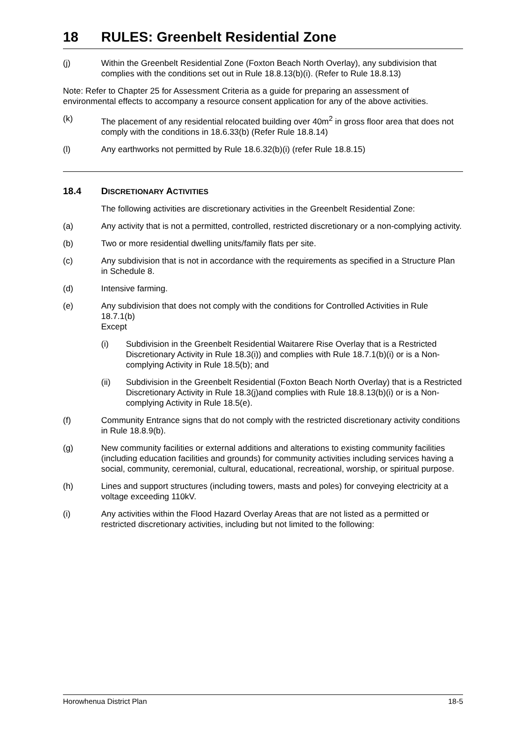18 RULES: Greenbelt Residential Zone
(j) Within the Greenbelt Residential Zone (Foxton Beach North Overlay), any subdivision that complies with the conditions set out in Rule 18.8.13(b)(i). (Refer to Rule 18.8.13)
Note: Refer to Chapter 25 for Assessment Criteria as a guide for preparing an assessment of environmental effects to accompany a resource consent application for any of the above activities.
(k) The placement of any residential relocated building over 40m<sup>2</sup> in gross floor area that does not comply with the conditions in 18.6.33(b) (Refer Rule 18.8.14)
(l) Any earthworks not permitted by Rule 18.6.32(b)(i) (refer Rule 18.8.15)
18.4 DISCRETIONARY ACTIVITIES
The following activities are discretionary activities in the Greenbelt Residential Zone:
(a) Any activity that is not a permitted, controlled, restricted discretionary or a non-complying activity.
(b) Two or more residential dwelling units/family flats per site.
(c) Any subdivision that is not in accordance with the requirements as specified in a Structure Plan in Schedule 8.
(d) Intensive farming.
(e) Any subdivision that does not comply with the conditions for Controlled Activities in Rule 18.7.1(b)
Except
(i) Subdivision in the Greenbelt Residential Waitarere Rise Overlay that is a Restricted Discretionary Activity in Rule 18.3(i)) and complies with Rule 18.7.1(b)(i) or is a Non-complying Activity in Rule 18.5(b); and
(ii) Subdivision in the Greenbelt Residential (Foxton Beach North Overlay) that is a Restricted Discretionary Activity in Rule 18.3(j)and complies with Rule 18.8.13(b)(i) or is a Non-complying Activity in Rule 18.5(e).
(f) Community Entrance signs that do not comply with the restricted discretionary activity conditions in Rule 18.8.9(b).
(g) New community facilities or external additions and alterations to existing community facilities (including education facilities and grounds) for community activities including services having a social, community, ceremonial, cultural, educational, recreational, worship, or spiritual purpose.
(h) Lines and support structures (including towers, masts and poles) for conveying electricity at a voltage exceeding 110kV.
(i) Any activities within the Flood Hazard Overlay Areas that are not listed as a permitted or restricted discretionary activities, including but not limited to the following:
Horowhenua District Plan 18-5